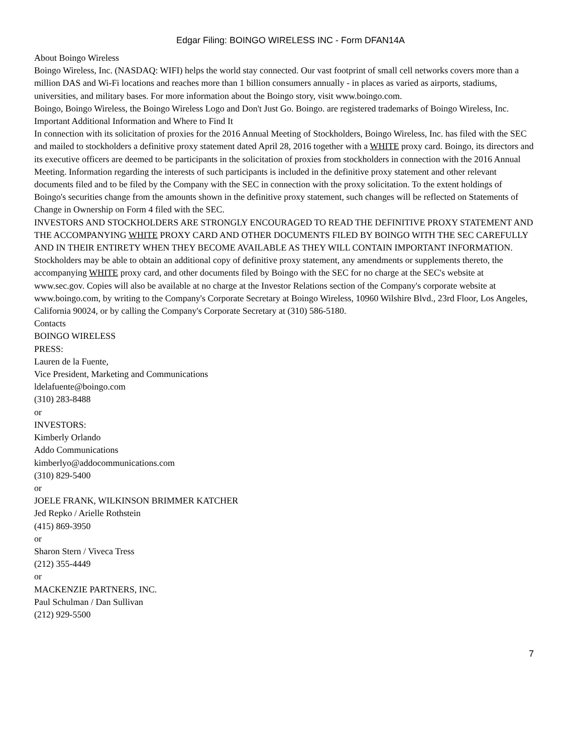Edgar Filing: BOINGO WIRELESS INC - Form DFAN14A
About Boingo Wireless
Boingo Wireless, Inc. (NASDAQ: WIFI) helps the world stay connected. Our vast footprint of small cell networks covers more than a million DAS and Wi-Fi locations and reaches more than 1 billion consumers annually - in places as varied as airports, stadiums, universities, and military bases. For more information about the Boingo story, visit www.boingo.com.
Boingo, Boingo Wireless, the Boingo Wireless Logo and Don't Just Go. Boingo. are registered trademarks of Boingo Wireless, Inc.
Important Additional Information and Where to Find It
In connection with its solicitation of proxies for the 2016 Annual Meeting of Stockholders, Boingo Wireless, Inc. has filed with the SEC and mailed to stockholders a definitive proxy statement dated April 28, 2016 together with a WHITE proxy card. Boingo, its directors and its executive officers are deemed to be participants in the solicitation of proxies from stockholders in connection with the 2016 Annual Meeting. Information regarding the interests of such participants is included in the definitive proxy statement and other relevant documents filed and to be filed by the Company with the SEC in connection with the proxy solicitation. To the extent holdings of Boingo's securities change from the amounts shown in the definitive proxy statement, such changes will be reflected on Statements of Change in Ownership on Form 4 filed with the SEC.
INVESTORS AND STOCKHOLDERS ARE STRONGLY ENCOURAGED TO READ THE DEFINITIVE PROXY STATEMENT AND THE ACCOMPANYING WHITE PROXY CARD AND OTHER DOCUMENTS FILED BY BOINGO WITH THE SEC CAREFULLY AND IN THEIR ENTIRETY WHEN THEY BECOME AVAILABLE AS THEY WILL CONTAIN IMPORTANT INFORMATION.
Stockholders may be able to obtain an additional copy of definitive proxy statement, any amendments or supplements thereto, the accompanying WHITE proxy card, and other documents filed by Boingo with the SEC for no charge at the SEC's website at www.sec.gov. Copies will also be available at no charge at the Investor Relations section of the Company's corporate website at www.boingo.com, by writing to the Company's Corporate Secretary at Boingo Wireless, 10960 Wilshire Blvd., 23rd Floor, Los Angeles, California 90024, or by calling the Company's Corporate Secretary at (310) 586-5180.
Contacts
BOINGO WIRELESS
PRESS:
Lauren de la Fuente,
Vice President, Marketing and Communications
ldelafuente@boingo.com
(310) 283-8488
or
INVESTORS:
Kimberly Orlando
Addo Communications
kimberlyo@addocommunications.com
(310) 829-5400
or
JOELE FRANK, WILKINSON BRIMMER KATCHER
Jed Repko / Arielle Rothstein
(415) 869-3950
or
Sharon Stern / Viveca Tress
(212) 355-4449
or
MACKENZIE PARTNERS, INC.
Paul Schulman / Dan Sullivan
(212) 929-5500
7